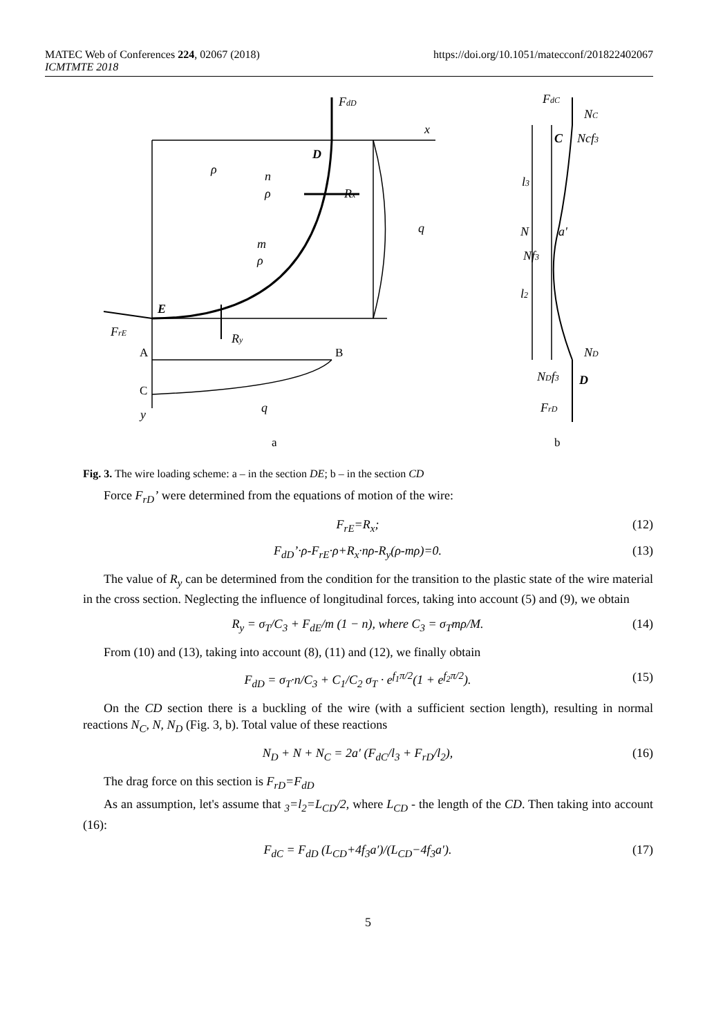MATEC Web of Conferences 224, 02067 (2018) https://doi.org/10.1051/matecconf/201822402067
ICMTMTE 2018
FdD
x
D
ρ
n
ρ
Rx
q
m
ρ
E
FrE
Ry
q
y
FdC
NC
C
Ncf3
l3
N
a'
Nf3
l2
ND
NDf3
D
FrD
A
B
C
a
b
Fig. 3. The wire loading scheme: a – in the section DE; b – in the section CD
Force F<sub>rD</sub>’ were determined from the equations of motion of the wire:
F<sub>rE</sub>=R<sub>x</sub>; (12)
F<sub>dD</sub>’·ρ-F<sub>rE</sub>·ρ+R<sub>x</sub>·nρ-R<sub>y</sub>(ρ-mρ)=0. (13)
The value of R<sub>y</sub> can be determined from the condition for the transition to the plastic state of the wire material in the cross section. Neglecting the influence of longitudinal forces, taking into account (5) and (9), we obtain
R<sub>y</sub> = σ<sub>T</sub>/C<sub>3</sub> + F<sub>dE</sub>/m (1 − n), where C<sub>3</sub> = σ<sub>T</sub>mρ/M. (14)
From (10) and (13), taking into account (8), (11) and (12), we finally obtain
F<sub>dD</sub> = σ<sub>T</sub>·n/C<sub>3</sub> + C<sub>1</sub>/C<sub>2</sub> σ<sub>T</sub> · e<sup>f<sub>1</sub>π/2</sup>(1 + e<sup>f<sub>2</sub>π/2</sup>). (15)
On the CD section there is a buckling of the wire (with a sufficient section length), resulting in normal reactions N<sub>C</sub>, N, N<sub>D</sub> (Fig. 3, b). Total value of these reactions
N<sub>D</sub> + N + N<sub>C</sub> = 2a′ (F<sub>dC</sub>/l<sub>3</sub> + F<sub>rD</sub>/l<sub>2</sub>), (16)
The drag force on this section is F<sub>rD</sub>=F<sub>dD</sub>
As an assumption, let's assume that <sub>3</sub>=l<sub>2</sub>=L<sub>CD</sub>/2, where L<sub>CD</sub> - the length of the CD. Then taking into account (16):
F<sub>dC</sub> = F<sub>dD</sub> (L<sub>CD</sub>+4f<sub>3</sub>a′)/(L<sub>CD</sub>−4f<sub>3</sub>a′). (17)
5